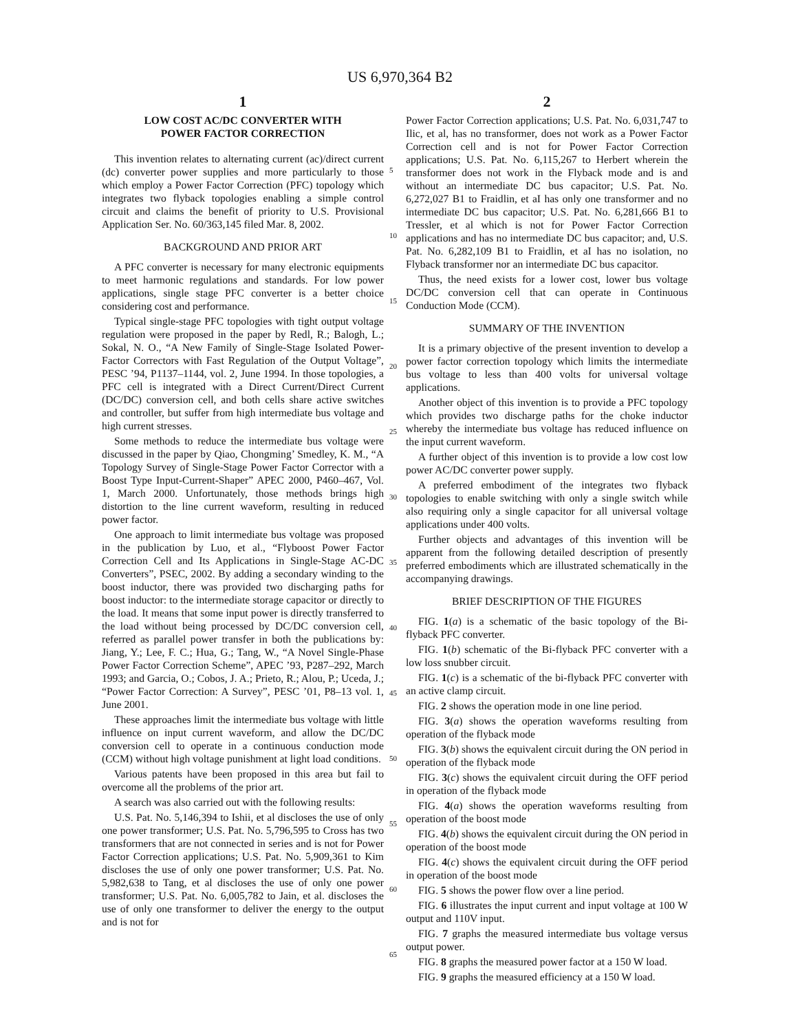US 6,970,364 B2
1
LOW COST AC/DC CONVERTER WITH
POWER FACTOR CORRECTION
This invention relates to alternating current (ac)/direct current (dc) converter power supplies and more particularly to those which employ a Power Factor Correction (PFC) topology which integrates two flyback topologies enabling a simple control circuit and claims the benefit of priority to U.S. Provisional Application Ser. No. 60/363,145 filed Mar. 8, 2002.
BACKGROUND AND PRIOR ART
A PFC converter is necessary for many electronic equipments to meet harmonic regulations and standards. For low power applications, single stage PFC converter is a better choice considering cost and performance.
Typical single-stage PFC topologies with tight output voltage regulation were proposed in the paper by Redl, R.; Balogh, L.; Sokal, N. O., “A New Family of Single-Stage Isolated Power-Factor Correctors with Fast Regulation of the Output Voltage”, PESC ’94, P1137–1144, vol. 2, June 1994. In those topologies, a PFC cell is integrated with a Direct Current/Direct Current (DC/DC) conversion cell, and both cells share active switches and controller, but suffer from high intermediate bus voltage and high current stresses.
Some methods to reduce the intermediate bus voltage were discussed in the paper by Qiao, Chongming’ Smedley, K. M., “A Topology Survey of Single-Stage Power Factor Corrector with a Boost Type Input-Current-Shaper” APEC 2000, P460–467, Vol. 1, March 2000. Unfortunately, those methods brings high distortion to the line current waveform, resulting in reduced power factor.
One approach to limit intermediate bus voltage was proposed in the publication by Luo, et al., “Flyboost Power Factor Correction Cell and Its Applications in Single-Stage AC-DC Converters”, PSEC, 2002. By adding a secondary winding to the boost inductor, there was provided two discharging paths for boost inductor: to the intermediate storage capacitor or directly to the load. It means that some input power is directly transferred to the load without being processed by DC/DC conversion cell, referred as parallel power transfer in both the publications by: Jiang, Y.; Lee, F. C.; Hua, G.; Tang, W., “A Novel Single-Phase Power Factor Correction Scheme”, APEC ’93, P287–292, March 1993; and Garcia, O.; Cobos, J. A.; Prieto, R.; Alou, P.; Uceda, J.; “Power Factor Correction: A Survey”, PESC ’01, P8–13 vol. 1, June 2001.
These approaches limit the intermediate bus voltage with little influence on input current waveform, and allow the DC/DC conversion cell to operate in a continuous conduction mode (CCM) without high voltage punishment at light load conditions.
Various patents have been proposed in this area but fail to overcome all the problems of the prior art.
A search was also carried out with the following results:
U.S. Pat. No. 5,146,394 to Ishii, et al discloses the use of only one power transformer; U.S. Pat. No. 5,796,595 to Cross has two transformers that are not connected in series and is not for Power Factor Correction applications; U.S. Pat. No. 5,909,361 to Kim discloses the use of only one power transformer; U.S. Pat. No. 5,982,638 to Tang, et al discloses the use of only one power transformer; U.S. Pat. No. 6,005,782 to Jain, et al. discloses the use of only one transformer to deliver the energy to the output and is not for
2
Power Factor Correction applications; U.S. Pat. No. 6,031,747 to Ilic, et al, has no transformer, does not work as a Power Factor Correction cell and is not for Power Factor Correction applications; U.S. Pat. No. 6,115,267 to Herbert wherein the transformer does not work in the Flyback mode and is and without an intermediate DC bus capacitor; U.S. Pat. No. 6,272,027 B1 to Fraidlin, et aI has only one transformer and no intermediate DC bus capacitor; U.S. Pat. No. 6,281,666 B1 to Tressler, et al which is not for Power Factor Correction applications and has no intermediate DC bus capacitor; and, U.S. Pat. No. 6,282,109 B1 to Fraidlin, et aI has no isolation, no Flyback transformer nor an intermediate DC bus capacitor.
Thus, the need exists for a lower cost, lower bus voltage DC/DC conversion cell that can operate in Continuous Conduction Mode (CCM).
SUMMARY OF THE INVENTION
It is a primary objective of the present invention to develop a power factor correction topology which limits the intermediate bus voltage to less than 400 volts for universal voltage applications.
Another object of this invention is to provide a PFC topology which provides two discharge paths for the choke inductor whereby the intermediate bus voltage has reduced influence on the input current waveform.
A further object of this invention is to provide a low cost low power AC/DC converter power supply.
A preferred embodiment of the integrates two flyback topologies to enable switching with only a single switch while also requiring only a single capacitor for all universal voltage applications under 400 volts.
Further objects and advantages of this invention will be apparent from the following detailed description of presently preferred embodiments which are illustrated schematically in the accompanying drawings.
BRIEF DESCRIPTION OF THE FIGURES
FIG. 1(a) is a schematic of the basic topology of the Bi-flyback PFC converter.
FIG. 1(b) schematic of the Bi-flyback PFC converter with a low loss snubber circuit.
FIG. 1(c) is a schematic of the bi-flyback PFC converter with an active clamp circuit.
FIG. 2 shows the operation mode in one line period.
FIG. 3(a) shows the operation waveforms resulting from operation of the flyback mode
FIG. 3(b) shows the equivalent circuit during the ON period in operation of the flyback mode
FIG. 3(c) shows the equivalent circuit during the OFF period in operation of the flyback mode
FIG. 4(a) shows the operation waveforms resulting from operation of the boost mode
FIG. 4(b) shows the equivalent circuit during the ON period in operation of the boost mode
FIG. 4(c) shows the equivalent circuit during the OFF period in operation of the boost mode
FIG. 5 shows the power flow over a line period.
FIG. 6 illustrates the input current and input voltage at 100 W output and 110V input.
FIG. 7 graphs the measured intermediate bus voltage versus output power.
FIG. 8 graphs the measured power factor at a 150 W load.
FIG. 9 graphs the measured efficiency at a 150 W load.
5
10
15
20
25
30
35
40
45
50
55
60
65